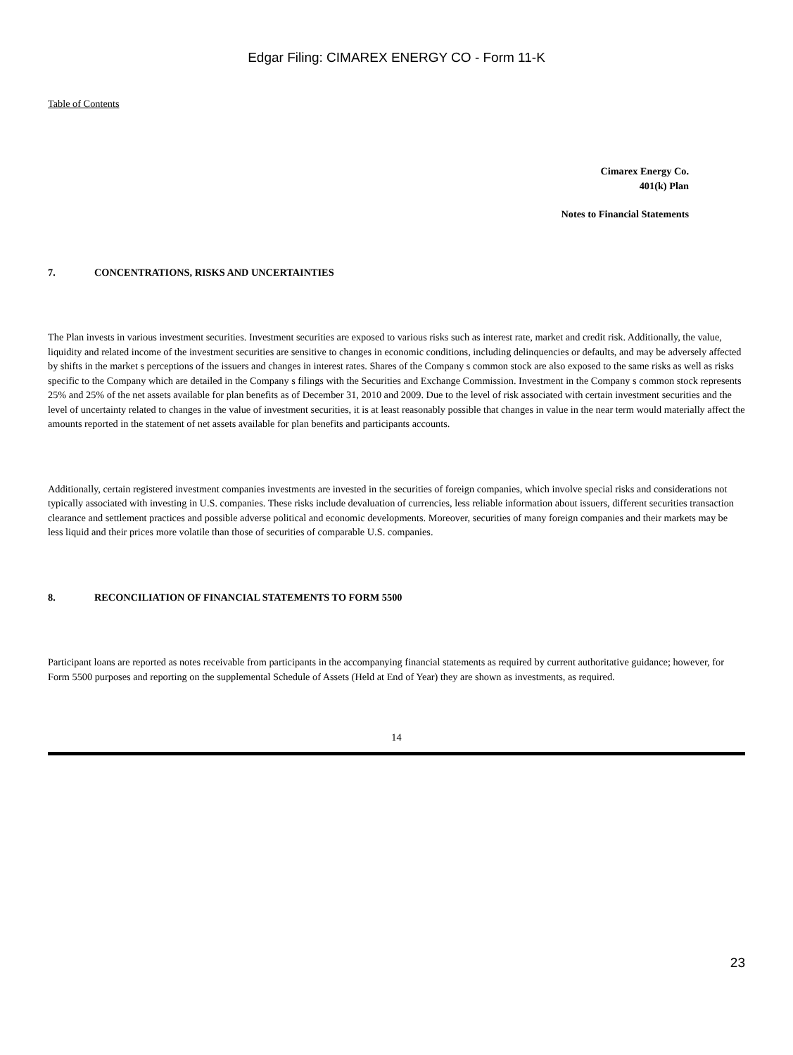Edgar Filing: CIMAREX ENERGY CO - Form 11-K
Table of Contents
Cimarex Energy Co.
401(k) Plan
Notes to Financial Statements
7. CONCENTRATIONS, RISKS AND UNCERTAINTIES
The Plan invests in various investment securities. Investment securities are exposed to various risks such as interest rate, market and credit risk. Additionally, the value, liquidity and related income of the investment securities are sensitive to changes in economic conditions, including delinquencies or defaults, and may be adversely affected by shifts in the market s perceptions of the issuers and changes in interest rates. Shares of the Company s common stock are also exposed to the same risks as well as risks specific to the Company which are detailed in the Company s filings with the Securities and Exchange Commission. Investment in the Company s common stock represents 25% and 25% of the net assets available for plan benefits as of December 31, 2010 and 2009. Due to the level of risk associated with certain investment securities and the level of uncertainty related to changes in the value of investment securities, it is at least reasonably possible that changes in value in the near term would materially affect the amounts reported in the statement of net assets available for plan benefits and participants accounts.
Additionally, certain registered investment companies investments are invested in the securities of foreign companies, which involve special risks and considerations not typically associated with investing in U.S. companies. These risks include devaluation of currencies, less reliable information about issuers, different securities transaction clearance and settlement practices and possible adverse political and economic developments. Moreover, securities of many foreign companies and their markets may be less liquid and their prices more volatile than those of securities of comparable U.S. companies.
8. RECONCILIATION OF FINANCIAL STATEMENTS TO FORM 5500
Participant loans are reported as notes receivable from participants in the accompanying financial statements as required by current authoritative guidance; however, for Form 5500 purposes and reporting on the supplemental Schedule of Assets (Held at End of Year) they are shown as investments, as required.
14
23